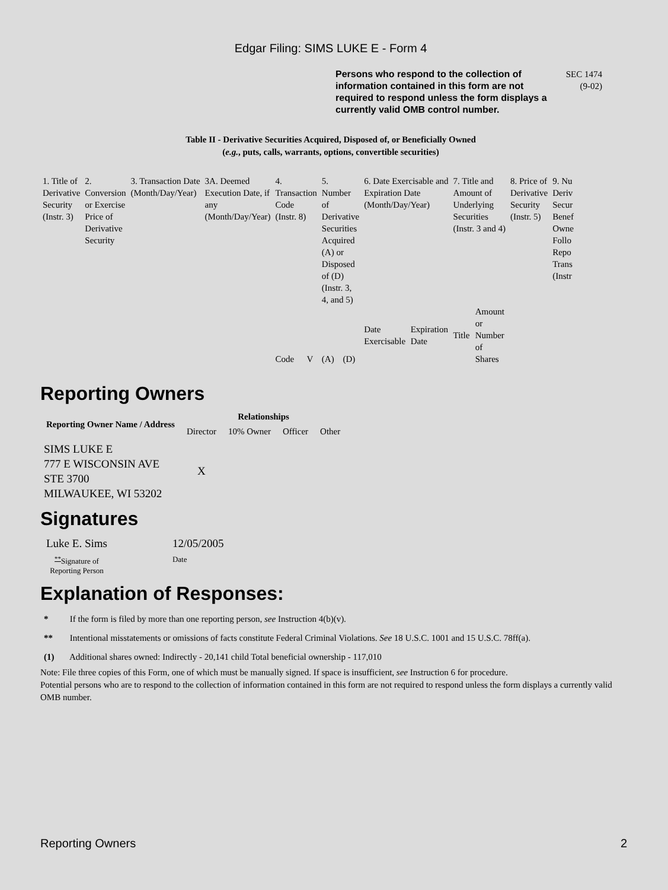Edgar Filing: SIMS LUKE E - Form 4
Persons who respond to the collection of information contained in this form are not required to respond unless the form displays a currently valid OMB control number.
SEC 1474
(9-02)
Table II - Derivative Securities Acquired, Disposed of, or Beneficially Owned
(e.g., puts, calls, warrants, options, convertible securities)
| 1. Title of Derivative Security (Instr. 3) | 2. Conversion or Exercise Price of Derivative Security | 3. Transaction Date (Month/Day/Year) | 3A. Deemed Execution Date, if any (Month/Day/Year) | 4. Transaction Code (Instr. 8) | | 5. Number of Derivative Securities Acquired (A) or Disposed of (D) (Instr. 3, 4, and 5) | | 6. Date Exercisable and Expiration Date (Month/Day/Year) | | 7. Title and Amount of Underlying Securities (Instr. 3 and 4) | | 8. Price of Derivative Security (Instr. 5) | 9. Nu Deriv Secur Benef Owne Follo Repo Trans (Instr |
| | | | | Code | V | (A) | (D) | Date Exercisable | Expiration Date | Title | Amount or Number of Shares | | |
Reporting Owners
| Reporting Owner Name / Address | Relationships | | | |
| --- | --- | --- | --- | --- |
| | Director | 10% Owner | Officer | Other |
| SIMS LUKE E 777 E WISCONSIN AVE STE 3700 MILWAUKEE, WI 53202 | X | | | |
Signatures
| Luke E. Sims | 12/05/2005 |
| <sup>**</sup> Signature of Reporting Person | Date |
Explanation of Responses:
* If the form is filed by more than one reporting person, see Instruction 4(b)(v).
** Intentional misstatements or omissions of facts constitute Federal Criminal Violations. See 18 U.S.C. 1001 and 15 U.S.C. 78ff(a).
(1) Additional shares owned: Indirectly - 20,141 child Total beneficial ownership - 117,010
Note: File three copies of this Form, one of which must be manually signed. If space is insufficient, see Instruction 6 for procedure.
Potential persons who are to respond to the collection of information contained in this form are not required to respond unless the form displays a currently valid OMB number.
Reporting Owners 2